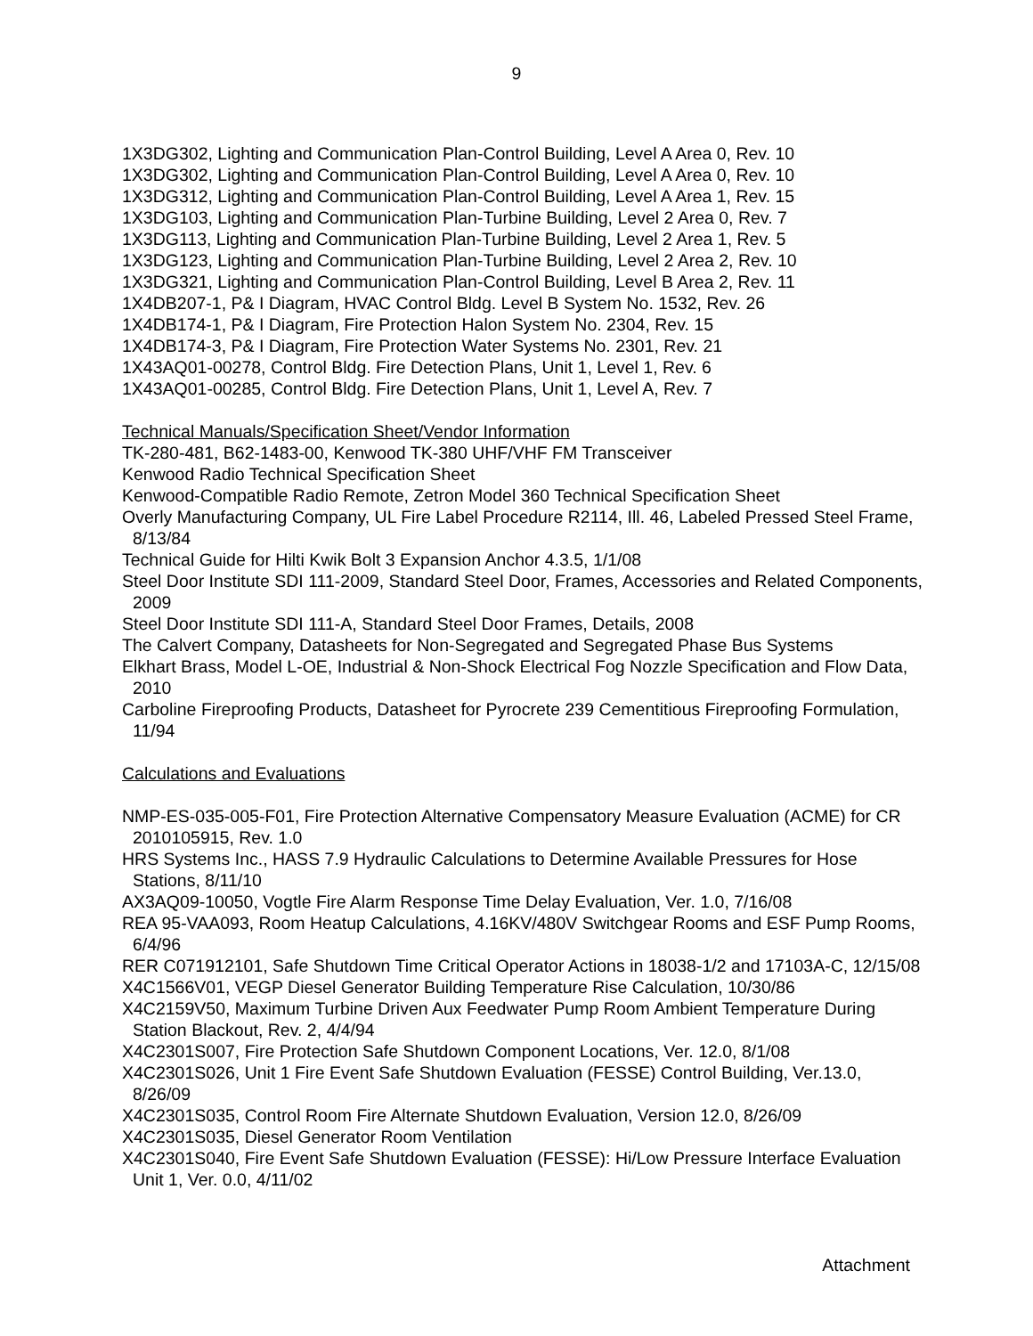9
1X3DG302, Lighting and Communication Plan-Control Building, Level A Area 0, Rev. 10
1X3DG302, Lighting and Communication Plan-Control Building, Level A Area 0, Rev. 10
1X3DG312, Lighting and Communication Plan-Control Building, Level A Area 1, Rev. 15
1X3DG103, Lighting and Communication Plan-Turbine Building, Level 2 Area 0, Rev. 7
1X3DG113, Lighting and Communication Plan-Turbine Building, Level 2 Area 1, Rev. 5
1X3DG123, Lighting and Communication Plan-Turbine Building, Level 2 Area 2, Rev. 10
1X3DG321, Lighting and Communication Plan-Control Building, Level B Area 2, Rev. 11
1X4DB207-1, P& I Diagram, HVAC Control Bldg. Level B System No. 1532, Rev. 26
1X4DB174-1, P& I Diagram, Fire Protection Halon System No. 2304, Rev. 15
1X4DB174-3, P& I Diagram, Fire Protection Water Systems No. 2301, Rev. 21
1X43AQ01-00278, Control Bldg. Fire Detection Plans, Unit 1, Level 1, Rev. 6
1X43AQ01-00285, Control Bldg. Fire Detection Plans, Unit 1, Level A, Rev. 7
Technical Manuals/Specification Sheet/Vendor Information
TK-280-481, B62-1483-00, Kenwood TK-380 UHF/VHF FM Transceiver
Kenwood Radio Technical Specification Sheet
Kenwood-Compatible Radio Remote, Zetron Model 360 Technical Specification Sheet
Overly Manufacturing Company, UL Fire Label Procedure R2114, Ill. 46, Labeled Pressed Steel Frame, 8/13/84
Technical Guide for Hilti Kwik Bolt 3 Expansion Anchor 4.3.5, 1/1/08
Steel Door Institute SDI 111-2009, Standard Steel Door, Frames, Accessories and Related Components, 2009
Steel Door Institute SDI 111-A, Standard Steel Door Frames, Details, 2008
The Calvert Company, Datasheets for Non-Segregated and Segregated Phase Bus Systems
Elkhart Brass, Model L-OE, Industrial & Non-Shock Electrical Fog Nozzle Specification and Flow Data, 2010
Carboline Fireproofing Products, Datasheet for Pyrocrete 239 Cementitious Fireproofing Formulation, 11/94
Calculations and Evaluations
NMP-ES-035-005-F01, Fire Protection Alternative Compensatory Measure Evaluation (ACME) for CR 2010105915, Rev. 1.0
HRS Systems Inc., HASS 7.9 Hydraulic Calculations to Determine Available Pressures for Hose Stations, 8/11/10
AX3AQ09-10050, Vogtle Fire Alarm Response Time Delay Evaluation, Ver. 1.0, 7/16/08
REA 95-VAA093, Room Heatup Calculations, 4.16KV/480V Switchgear Rooms and ESF Pump Rooms, 6/4/96
RER C071912101, Safe Shutdown Time Critical Operator Actions in 18038-1/2 and 17103A-C, 12/15/08
X4C1566V01, VEGP Diesel Generator Building Temperature Rise Calculation, 10/30/86
X4C2159V50, Maximum Turbine Driven Aux Feedwater Pump Room Ambient Temperature During Station Blackout, Rev. 2, 4/4/94
X4C2301S007, Fire Protection Safe Shutdown Component Locations, Ver. 12.0, 8/1/08
X4C2301S026, Unit 1 Fire Event Safe Shutdown Evaluation (FESSE) Control Building, Ver.13.0, 8/26/09
X4C2301S035, Control Room Fire Alternate Shutdown Evaluation, Version 12.0, 8/26/09
X4C2301S035, Diesel Generator Room Ventilation
X4C2301S040, Fire Event Safe Shutdown Evaluation (FESSE): Hi/Low Pressure Interface Evaluation Unit 1, Ver. 0.0, 4/11/02
Attachment